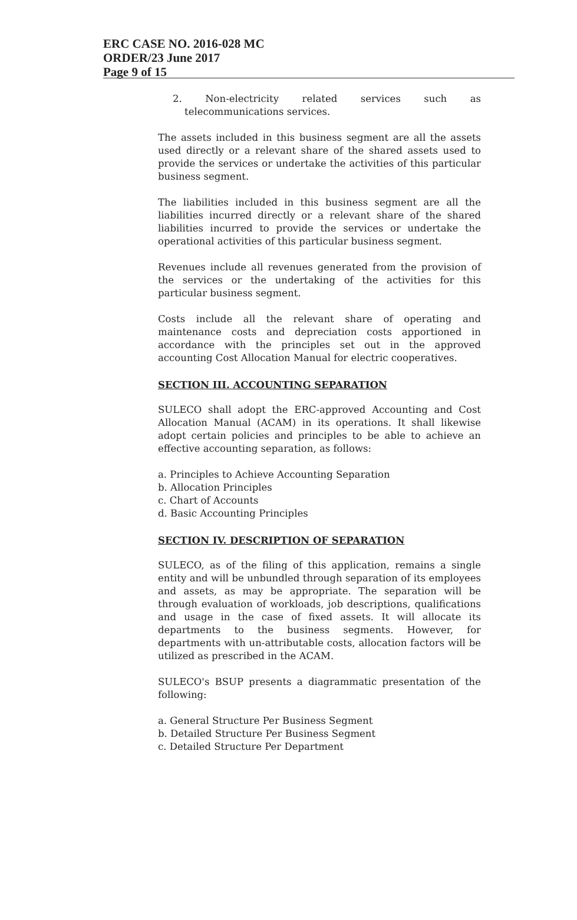ERC CASE NO. 2016-028 MC
ORDER/23 June 2017
Page 9 of 15
2. Non-electricity related services such as telecommunications services.
The assets included in this business segment are all the assets used directly or a relevant share of the shared assets used to provide the services or undertake the activities of this particular business segment.
The liabilities included in this business segment are all the liabilities incurred directly or a relevant share of the shared liabilities incurred to provide the services or undertake the operational activities of this particular business segment.
Revenues include all revenues generated from the provision of the services or the undertaking of the activities for this particular business segment.
Costs include all the relevant share of operating and maintenance costs and depreciation costs apportioned in accordance with the principles set out in the approved accounting Cost Allocation Manual for electric cooperatives.
SECTION III. ACCOUNTING SEPARATION
SULECO shall adopt the ERC-approved Accounting and Cost Allocation Manual (ACAM) in its operations. It shall likewise adopt certain policies and principles to be able to achieve an effective accounting separation, as follows:
a. Principles to Achieve Accounting Separation
b. Allocation Principles
c. Chart of Accounts
d. Basic Accounting Principles
SECTION IV. DESCRIPTION OF SEPARATION
SULECO, as of the filing of this application, remains a single entity and will be unbundled through separation of its employees and assets, as may be appropriate. The separation will be through evaluation of workloads, job descriptions, qualifications and usage in the case of fixed assets. It will allocate its departments to the business segments. However, for departments with un-attributable costs, allocation factors will be utilized as prescribed in the ACAM.
SULECO's BSUP presents a diagrammatic presentation of the following:
a. General Structure Per Business Segment
b. Detailed Structure Per Business Segment
c. Detailed Structure Per Department